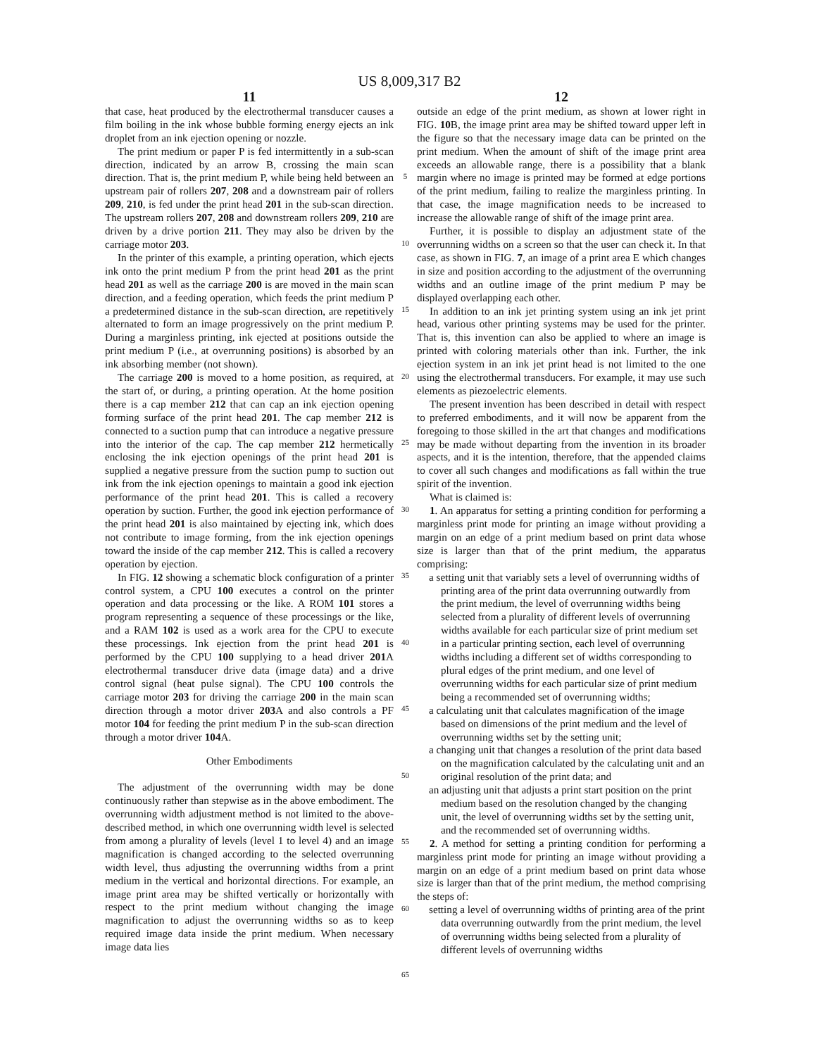US 8,009,317 B2
11
that case, heat produced by the electrothermal transducer causes a film boiling in the ink whose bubble forming energy ejects an ink droplet from an ink ejection opening or nozzle.
The print medium or paper P is fed intermittently in a sub-scan direction, indicated by an arrow B, crossing the main scan direction. That is, the print medium P, while being held between an upstream pair of rollers 207, 208 and a downstream pair of rollers 209, 210, is fed under the print head 201 in the sub-scan direction. The upstream rollers 207, 208 and downstream rollers 209, 210 are driven by a drive portion 211. They may also be driven by the carriage motor 203.
In the printer of this example, a printing operation, which ejects ink onto the print medium P from the print head 201 as the print head 201 as well as the carriage 200 is are moved in the main scan direction, and a feeding operation, which feeds the print medium P a predetermined distance in the sub-scan direction, are repetitively alternated to form an image progressively on the print medium P. During a marginless printing, ink ejected at positions outside the print medium P (i.e., at overrunning positions) is absorbed by an ink absorbing member (not shown).
The carriage 200 is moved to a home position, as required, at the start of, or during, a printing operation. At the home position there is a cap member 212 that can cap an ink ejection opening forming surface of the print head 201. The cap member 212 is connected to a suction pump that can introduce a negative pressure into the interior of the cap. The cap member 212 hermetically enclosing the ink ejection openings of the print head 201 is supplied a negative pressure from the suction pump to suction out ink from the ink ejection openings to maintain a good ink ejection performance of the print head 201. This is called a recovery operation by suction. Further, the good ink ejection performance of the print head 201 is also maintained by ejecting ink, which does not contribute to image forming, from the ink ejection openings toward the inside of the cap member 212. This is called a recovery operation by ejection.
In FIG. 12 showing a schematic block configuration of a printer control system, a CPU 100 executes a control on the printer operation and data processing or the like. A ROM 101 stores a program representing a sequence of these processings or the like, and a RAM 102 is used as a work area for the CPU to execute these processings. Ink ejection from the print head 201 is performed by the CPU 100 supplying to a head driver 201 A electrothermal transducer drive data (image data) and a drive control signal (heat pulse signal). The CPU 100 controls the carriage motor 203 for driving the carriage 200 in the main scan direction through a motor driver 203 A and also controls a PF motor 104 for feeding the print medium P in the sub-scan direction through a motor driver 104 A.
Other Embodiments
The adjustment of the overrunning width may be done continuously rather than stepwise as in the above embodiment. The overrunning width adjustment method is not limited to the above-described method, in which one overrunning width level is selected from among a plurality of levels (level 1 to level 4) and an image magnification is changed according to the selected overrunning width level, thus adjusting the overrunning widths from a print medium in the vertical and horizontal directions. For example, an image print area may be shifted vertically or horizontally with respect to the print medium without changing the image magnification to adjust the overrunning widths so as to keep required image data inside the print medium. When necessary image data lies
5
10
15
20
25
30
35
40
45
50
55
60
65
12
outside an edge of the print medium, as shown at lower right in FIG. 10 B, the image print area may be shifted toward upper left in the figure so that the necessary image data can be printed on the print medium. When the amount of shift of the image print area exceeds an allowable range, there is a possibility that a blank margin where no image is printed may be formed at edge portions of the print medium, failing to realize the marginless printing. In that case, the image magnification needs to be increased to increase the allowable range of shift of the image print area.
Further, it is possible to display an adjustment state of the overrunning widths on a screen so that the user can check it. In that case, as shown in FIG. 7, an image of a print area E which changes in size and position according to the adjustment of the overrunning widths and an outline image of the print medium P may be displayed overlapping each other.
In addition to an ink jet printing system using an ink jet print head, various other printing systems may be used for the printer. That is, this invention can also be applied to where an image is printed with coloring materials other than ink. Further, the ink ejection system in an ink jet print head is not limited to the one using the electrothermal transducers. For example, it may use such elements as piezoelectric elements.
The present invention has been described in detail with respect to preferred embodiments, and it will now be apparent from the foregoing to those skilled in the art that changes and modifications may be made without departing from the invention in its broader aspects, and it is the intention, therefore, that the appended claims to cover all such changes and modifications as fall within the true spirit of the invention.
What is claimed is:
1. An apparatus for setting a printing condition for performing a marginless print mode for printing an image without providing a margin on an edge of a print medium based on print data whose size is larger than that of the print medium, the apparatus comprising:
a setting unit that variably sets a level of overrunning widths of printing area of the print data overrunning outwardly from the print medium, the level of overrunning widths being selected from a plurality of different levels of overrunning widths available for each particular size of print medium set in a particular printing section, each level of overrunning widths including a different set of widths corresponding to plural edges of the print medium, and one level of overrunning widths for each particular size of print medium being a recommended set of overrunning widths;
a calculating unit that calculates magnification of the image based on dimensions of the print medium and the level of overrunning widths set by the setting unit;
a changing unit that changes a resolution of the print data based on the magnification calculated by the calculating unit and an original resolution of the print data; and
an adjusting unit that adjusts a print start position on the print medium based on the resolution changed by the changing unit, the level of overrunning widths set by the setting unit, and the recommended set of overrunning widths.
2. A method for setting a printing condition for performing a marginless print mode for printing an image without providing a margin on an edge of a print medium based on print data whose size is larger than that of the print medium, the method comprising the steps of:
setting a level of overrunning widths of printing area of the print data overrunning outwardly from the print medium, the level of overrunning widths being selected from a plurality of different levels of overrunning widths